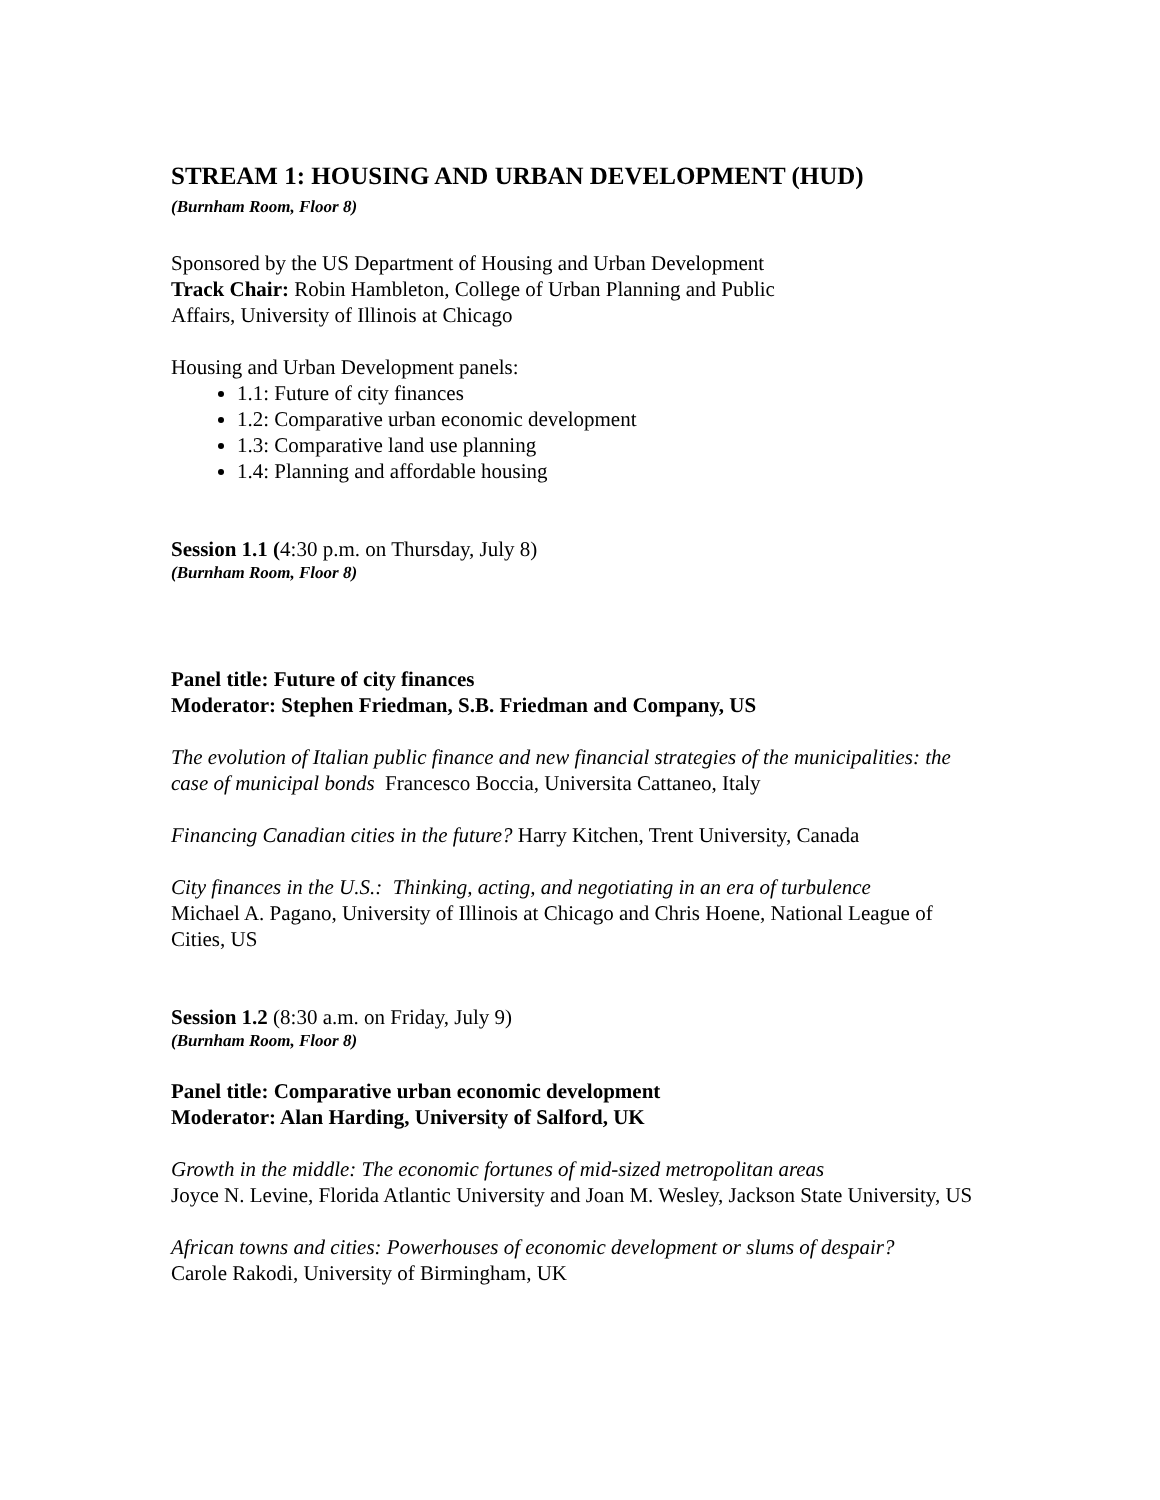STREAM 1: HOUSING AND URBAN DEVELOPMENT (HUD)
(Burnham Room, Floor 8)
Sponsored by the US Department of Housing and Urban Development
Track Chair: Robin Hambleton, College of Urban Planning and Public
Affairs, University of Illinois at Chicago
Housing and Urban Development panels:
1.1: Future of city finances
1.2: Comparative urban economic development
1.3: Comparative land use planning
1.4: Planning and affordable housing
Session 1.1 (4:30 p.m. on Thursday, July 8)
(Burnham Room, Floor 8)
Panel title: Future of city finances
Moderator: Stephen Friedman, S.B. Friedman and Company, US
The evolution of Italian public finance and new financial strategies of the municipalities: the case of municipal bonds Francesco Boccia, Universita Cattaneo, Italy
Financing Canadian cities in the future? Harry Kitchen, Trent University, Canada
City finances in the U.S.: Thinking, acting, and negotiating in an era of turbulence
Michael A. Pagano, University of Illinois at Chicago and Chris Hoene, National League of Cities, US
Session 1.2 (8:30 a.m. on Friday, July 9)
(Burnham Room, Floor 8)
Panel title: Comparative urban economic development
Moderator: Alan Harding, University of Salford, UK
Growth in the middle: The economic fortunes of mid-sized metropolitan areas
Joyce N. Levine, Florida Atlantic University and Joan M. Wesley, Jackson State University, US
African towns and cities: Powerhouses of economic development or slums of despair?
Carole Rakodi, University of Birmingham, UK